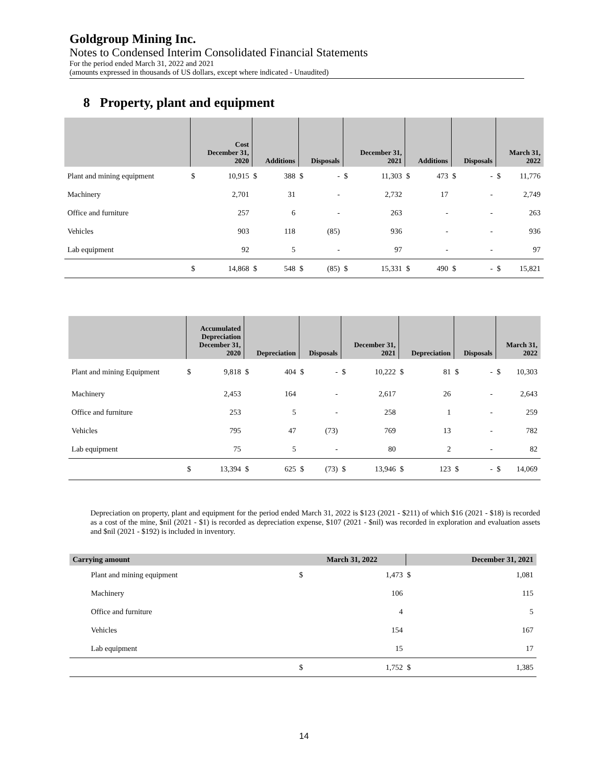Goldgroup Mining Inc.
Notes to Condensed Interim Consolidated Financial Statements
For the period ended March 31, 2022 and 2021
(amounts expressed in thousands of US dollars, except where indicated - Unaudited)
8 Property, plant and equipment
| | Cost December 31, 2020 | | Additions | | Disposals | | December 31, 2021 | | Additions | | Disposals | | March 31, 2022 | |
| --- | --- | --- | --- | --- | --- | --- | --- | --- | --- | --- | --- | --- | --- | --- |
| Plant and mining equipment | $ | 10,915 | $ | 388 | $ | - | $ | 11,303 | $ | 473 | $ | - | $ | 11,776 |
| Machinery | | 2,701 | | 31 | | - | | 2,732 | | 17 | | - | | 2,749 |
| Office and furniture | | 257 | | 6 | | - | | 263 | | - | | - | | 263 |
| Vehicles | | 903 | | 118 | | (85) | | 936 | | - | | - | | 936 |
| Lab equipment | | 92 | | 5 | | - | | 97 | | - | | - | | 97 |
| | $ | 14,868 | $ | 548 | $ | (85) | $ | 15,331 | $ | 490 | $ | - | $ | 15,821 |
| | Accumulated Depreciation December 31, 2020 | | Depreciation | | Disposals | | December 31, 2021 | | Depreciation | | Disposals | | March 31, 2022 | |
| --- | --- | --- | --- | --- | --- | --- | --- | --- | --- | --- | --- | --- | --- | --- |
| Plant and mining Equipment | $ | 9,818 | $ | 404 | $ | - | $ | 10,222 | $ | 81 | $ | - | $ | 10,303 |
| Machinery | | 2,453 | | 164 | | - | | 2,617 | | 26 | | - | | 2,643 |
| Office and furniture | | 253 | | 5 | | - | | 258 | | 1 | | - | | 259 |
| Vehicles | | 795 | | 47 | | (73) | | 769 | | 13 | | - | | 782 |
| Lab equipment | | 75 | | 5 | | - | | 80 | | 2 | | - | | 82 |
| | $ | 13,394 | $ | 625 | $ | (73) | $ | 13,946 | $ | 123 | $ | - | $ | 14,069 |
Depreciation on property, plant and equipment for the period ended March 31, 2022 is $123 (2021 - $211) of which $16 (2021 - $18) is recorded as a cost of the mine, $nil (2021 - $1) is recorded as depreciation expense, $107 (2021 - $nil) was recorded in exploration and evaluation assets and $nil (2021 - $192) is included in inventory.
| Carrying amount | March 31, 2022 | | December 31, 2021 | |
| --- | --- | --- | --- | --- |
| Plant and mining equipment | $ | 1,473 | $ | 1,081 |
| Machinery | | 106 | | 115 |
| Office and furniture | | 4 | | 5 |
| Vehicles | | 154 | | 167 |
| Lab equipment | | 15 | | 17 |
| | $ | 1,752 | $ | 1,385 |
14